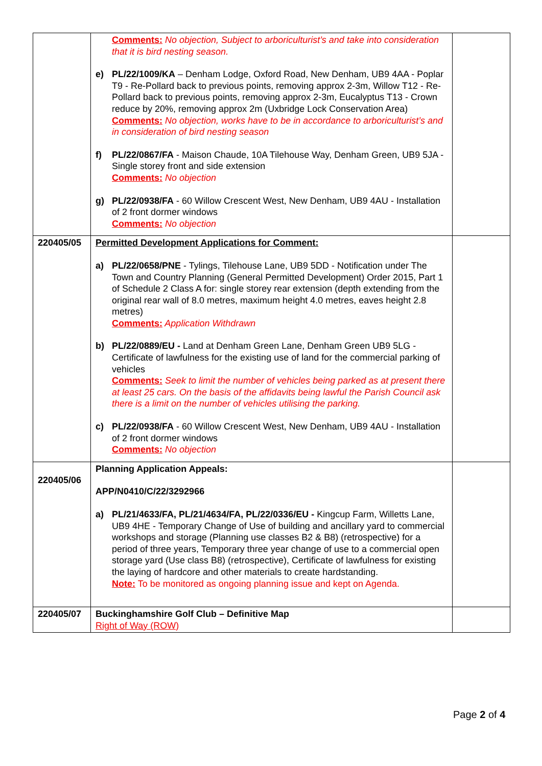| | Comments: No objection, Subject to arboriculturist’s and take into consideration that it is bird nesting season. e) PL/22/1009/KA – Denham Lodge, Oxford Road, New Denham, UB9 4AA - Poplar T9 - Re-Pollard back to previous points, removing approx 2-3m, Willow T12 - Re-Pollard back to previous points, removing approx 2-3m, Eucalyptus T13 - Crown reduce by 20%, removing approx 2m (Uxbridge Lock Conservation Area) Comments: No objection, works have to be in accordance to arboriculturist’s and in consideration of bird nesting season f) PL/22/0867/FA - Maison Chaude, 10A Tilehouse Way, Denham Green, UB9 5JA - Single storey front and side extension Comments: No objection g) PL/22/0938/FA - 60 Willow Crescent West, New Denham, UB9 4AU - Installation of 2 front dormer windows Comments: No objection | |
| 220405/05 | Permitted Development Applications for Comment: a) PL/22/0658/PNE - Tylings, Tilehouse Lane, UB9 5DD - Notification under The Town and Country Planning (General Permitted Development) Order 2015, Part 1 of Schedule 2 Class A for: single storey rear extension (depth extending from the original rear wall of 8.0 metres, maximum height 4.0 metres, eaves height 2.8 metres) Comments: Application Withdrawn b) PL/22/0889/EU - Land at Denham Green Lane, Denham Green UB9 5LG - Certificate of lawfulness for the existing use of land for the commercial parking of vehicles Comments: Seek to limit the number of vehicles being parked as at present there at least 25 cars. On the basis of the affidavits being lawful the Parish Council ask there is a limit on the number of vehicles utilising the parking. c) PL/22/0938/FA - 60 Willow Crescent West, New Denham, UB9 4AU - Installation of 2 front dormer windows Comments: No objection | |
| 220405/06 | Planning Application Appeals: APP/N0410/C/22/3292966 a) PL/21/4633/FA, PL/21/4634/FA, PL/22/0336/EU - Kingcup Farm, Willetts Lane, UB9 4HE - Temporary Change of Use of building and ancillary yard to commercial workshops and storage (Planning use classes B2 & B8) (retrospective) for a period of three years, Temporary three year change of use to a commercial open storage yard (Use class B8) (retrospective), Certificate of lawfulness for existing the laying of hardcore and other materials to create hardstanding. Note: To be monitored as ongoing planning issue and kept on Agenda. | |
| 220405/07 | Buckinghamshire Golf Club – Definitive Map Right of Way (ROW) | |
Page 2 of 4